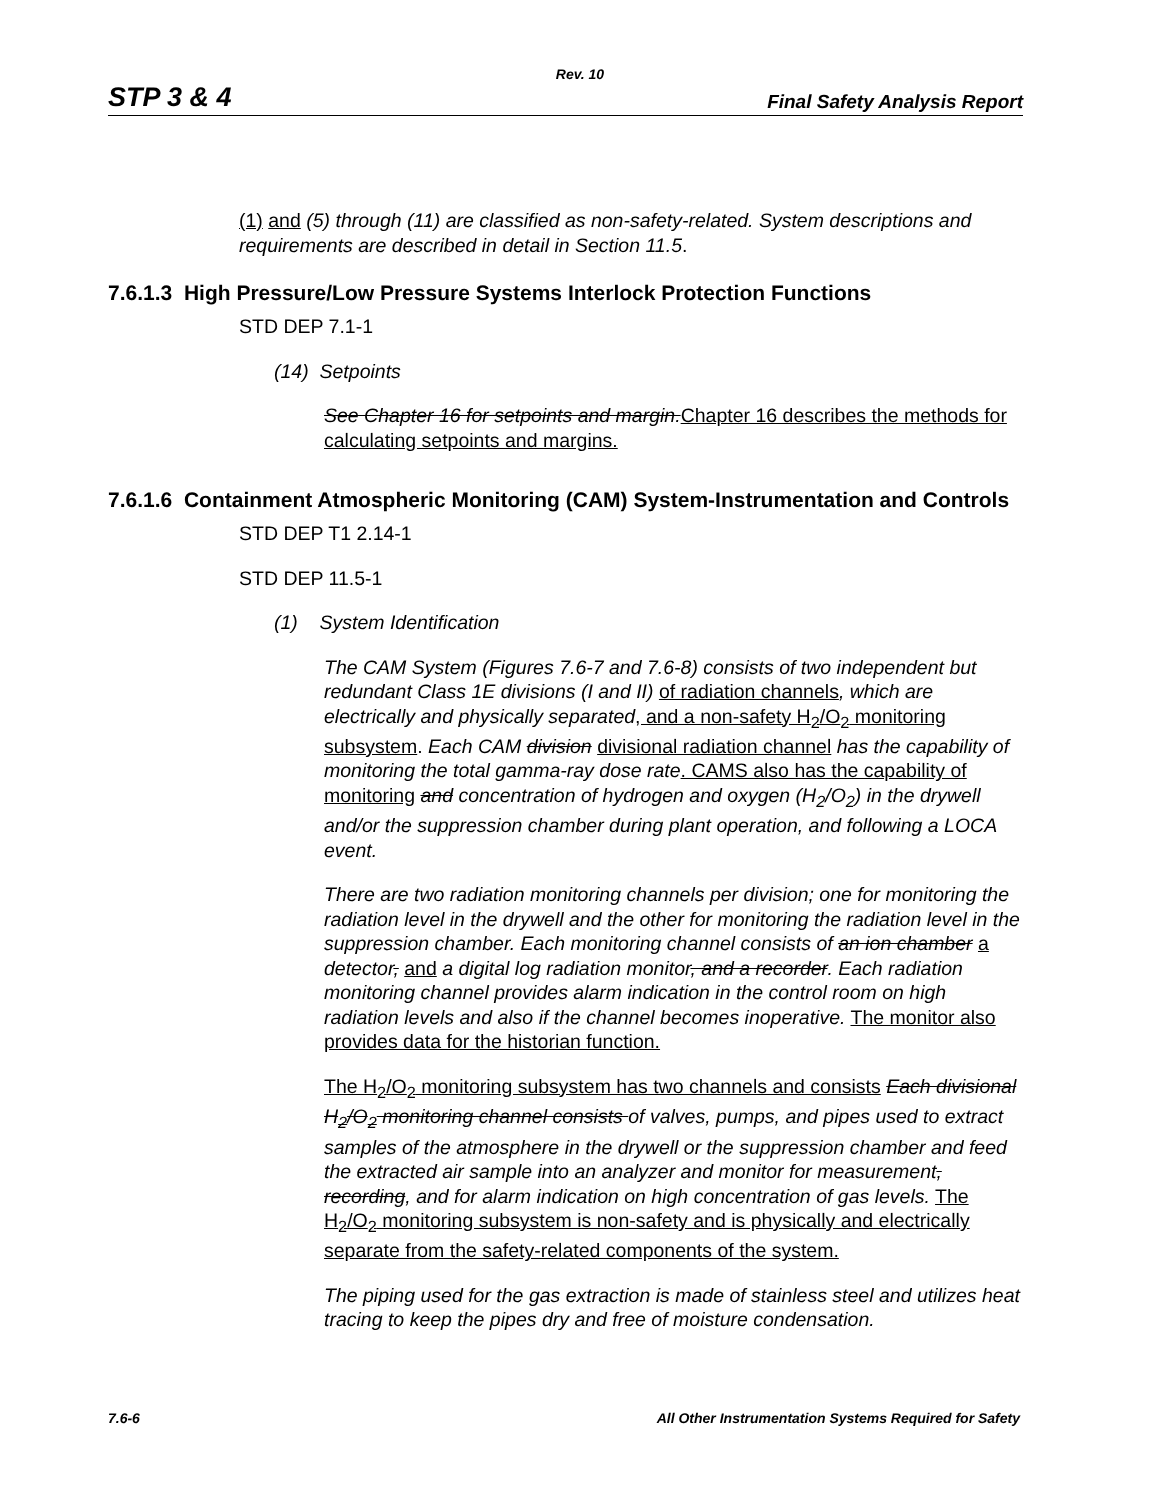Rev. 10
STP 3 & 4 Final Safety Analysis Report
(1) and (5) through (11) are classified as non-safety-related. System descriptions and requirements are described in detail in Section 11.5.
7.6.1.3 High Pressure/Low Pressure Systems Interlock Protection Functions
STD DEP 7.1-1
(14) Setpoints
See Chapter 16 for setpoints and margin.Chapter 16 describes the methods for calculating setpoints and margins.
7.6.1.6 Containment Atmospheric Monitoring (CAM) System-Instrumentation and Controls
STD DEP T1 2.14-1
STD DEP 11.5-1
(1) System Identification
The CAM System (Figures 7.6-7 and 7.6-8) consists of two independent but redundant Class 1E divisions (I and II) of radiation channels, which are electrically and physically separated, and a non-safety H<sub>2</sub>/O<sub>2</sub> monitoring subsystem. Each CAM division divisional radiation channel has the capability of monitoring the total gamma-ray dose rate. CAMS also has the capability of monitoring and concentration of hydrogen and oxygen (H<sub>2</sub>/O<sub>2</sub>) in the drywell and/or the suppression chamber during plant operation, and following a LOCA event.
There are two radiation monitoring channels per division; one for monitoring the radiation level in the drywell and the other for monitoring the radiation level in the suppression chamber. Each monitoring channel consists of an ion chamber a detector, and a digital log radiation monitor, and a recorder. Each radiation monitoring channel provides alarm indication in the control room on high radiation levels and also if the channel becomes inoperative. The monitor also provides data for the historian function.
The H<sub>2</sub>/O<sub>2</sub> monitoring subsystem has two channels and consists Each divisional H<sub>2</sub>/O<sub>2</sub> monitoring channel consists of valves, pumps, and pipes used to extract samples of the atmosphere in the drywell or the suppression chamber and feed the extracted air sample into an analyzer and monitor for measurement, recording, and for alarm indication on high concentration of gas levels. The H<sub>2</sub>/O<sub>2</sub> monitoring subsystem is non-safety and is physically and electrically separate from the safety-related components of the system.
The piping used for the gas extraction is made of stainless steel and utilizes heat tracing to keep the pipes dry and free of moisture condensation.
7.6-6 All Other Instrumentation Systems Required for Safety